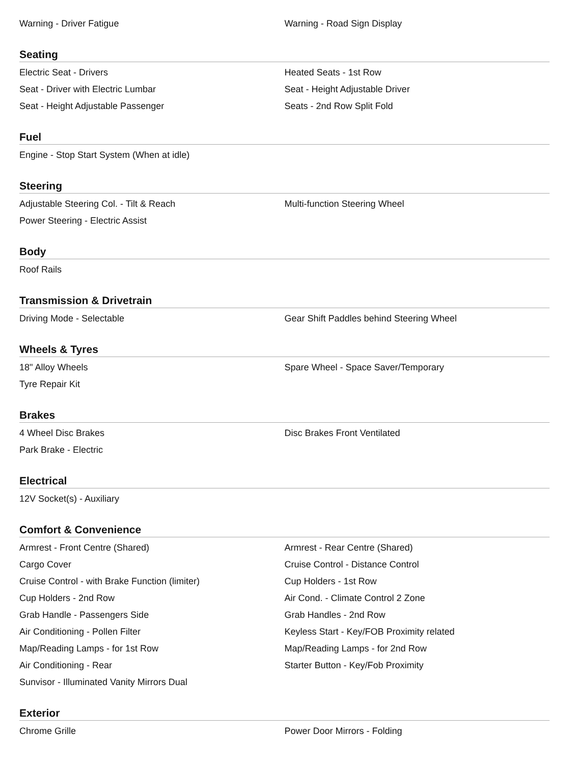Warning - Driver Fatigue Warning - Road Sign Display
Seating
Electric Seat - Drivers Heated Seats - 1st Row
Seat - Driver with Electric Lumbar Seat - Height Adjustable Driver
Seat - Height Adjustable Passenger Seats - 2nd Row Split Fold
Fuel
Engine - Stop Start System (When at idle)
Steering
Adjustable Steering Col. - Tilt & Reach Multi-function Steering Wheel
Power Steering - Electric Assist
Body
Roof Rails
Transmission & Drivetrain
Driving Mode - Selectable Gear Shift Paddles behind Steering Wheel
Wheels & Tyres
18" Alloy Wheels Spare Wheel - Space Saver/Temporary
Tyre Repair Kit
Brakes
4 Wheel Disc Brakes Disc Brakes Front Ventilated
Park Brake - Electric
Electrical
12V Socket(s) - Auxiliary
Comfort & Convenience
Armrest - Front Centre (Shared) Armrest - Rear Centre (Shared)
Cargo Cover Cruise Control - Distance Control
Cruise Control - with Brake Function (limiter) Cup Holders - 1st Row
Cup Holders - 2nd Row Air Cond. - Climate Control 2 Zone
Grab Handle - Passengers Side Grab Handles - 2nd Row
Air Conditioning - Pollen Filter Keyless Start - Key/FOB Proximity related
Map/Reading Lamps - for 1st Row Map/Reading Lamps - for 2nd Row
Air Conditioning - Rear Starter Button - Key/Fob Proximity
Sunvisor - Illuminated Vanity Mirrors Dual
Exterior
Chrome Grille Power Door Mirrors - Folding